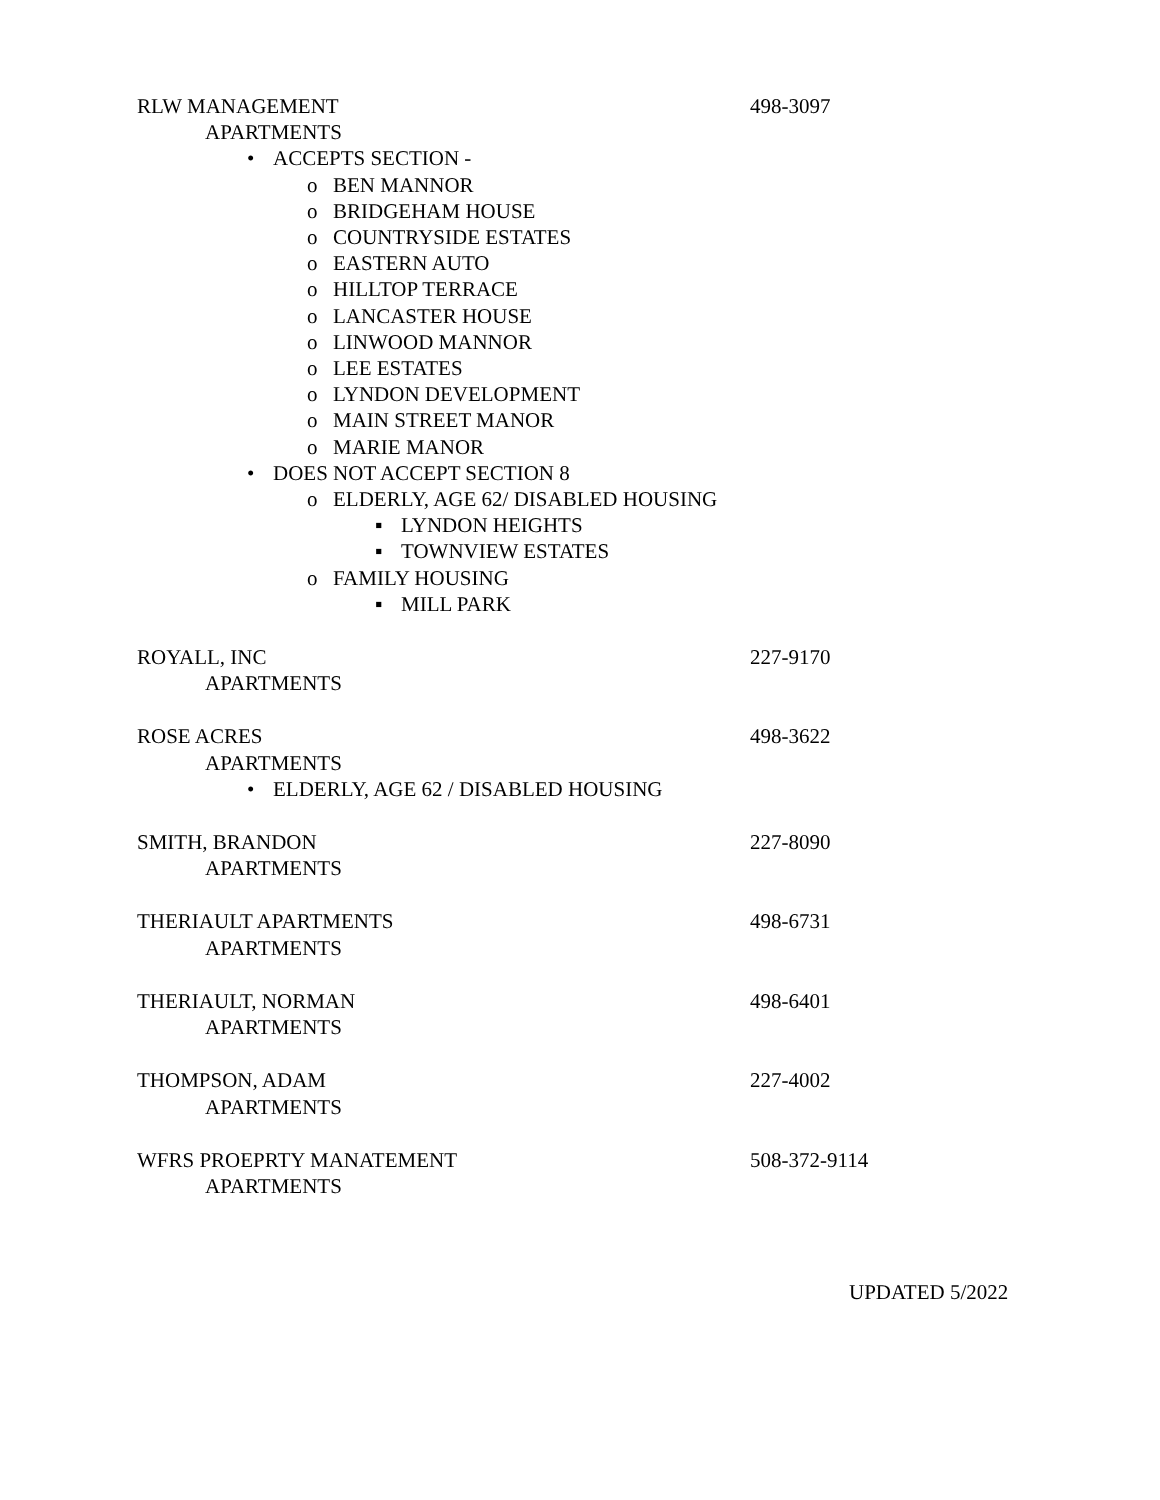RLW MANAGEMENT 498-3097
APARTMENTS
• ACCEPTS SECTION -
o BEN MANNOR
o BRIDGEHAM HOUSE
o COUNTRYSIDE ESTATES
o EASTERN AUTO
o HILLTOP TERRACE
o LANCASTER HOUSE
o LINWOOD MANNOR
o LEE ESTATES
o LYNDON DEVELOPMENT
o MAIN STREET MANOR
o MARIE MANOR
• DOES NOT ACCEPT SECTION 8
o ELDERLY, AGE 62/ DISABLED HOUSING
▪ LYNDON HEIGHTS
▪ TOWNVIEW ESTATES
o FAMILY HOUSING
▪ MILL PARK
ROYALL, INC 227-9170
APARTMENTS
ROSE ACRES 498-3622
APARTMENTS
• ELDERLY, AGE 62 / DISABLED HOUSING
SMITH, BRANDON 227-8090
APARTMENTS
THERIAULT APARTMENTS 498-6731
APARTMENTS
THERIAULT, NORMAN 498-6401
APARTMENTS
THOMPSON, ADAM 227-4002
APARTMENTS
WFRS PROEPRTY MANATEMENT 508-372-9114
APARTMENTS
UPDATED 5/2022